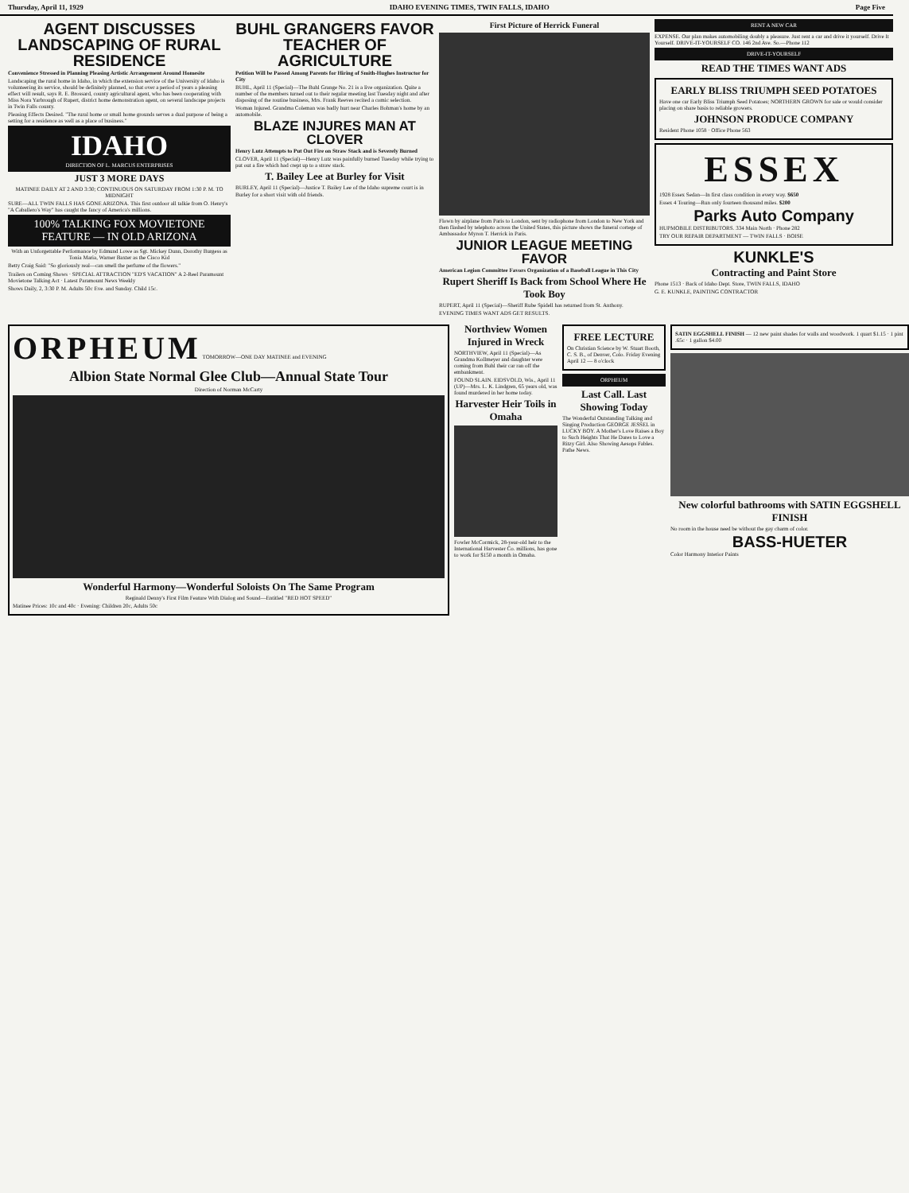Thursday, April 11, 1929 IDAHO EVENING TIMES, TWIN FALLS, IDAHO Page Five
AGENT DISCUSSES LANDSCAPING OF RURAL RESIDENCE
Convenience Stressed in Planning Pleasing Artistic Arrangement Around Homesite
Landscaping the rural home in Idaho, in which the extension service of the University of Idaho is volunteering its service, should be definitely planned, so that over a period of years a pleasing effect will result, says R. E. Brossard, county agricultural agent, who has been cooperating with Miss Nora Yarbrough of Rupert, district home demonstration agent, on several landscape projects in Twin Falls county.
Pleasing Effects Desired. "The rural home or small home grounds serves a dual purpose of being a setting for a residence as well as a place of business."
IDAHO
DIRECTION OF L. MARCUS ENTERPRISES
JUST 3 MORE DAYS
MATINEE DAILY AT 2 AND 3:30; CONTINUOUS ON SATURDAY FROM 1:30 P. M. TO MIDNIGHT
SURE—ALL TWIN FALLS HAS GONE ARIZONA. This first outdoor all talkie from O. Henry's "A Caballero's Way" has caught the fancy of America's millions.
100% TALKING FOX MOVIETONE FEATURE — IN OLD ARIZONA
With an Unforgettable Performance by Edmund Lowe as Sgt. Mickey Dunn, Dorothy Burgess as Tonia Maria, Warner Baxter as the Cisco Kid
Betty Craig Said: "So gloriously real—can smell the perfume of the flowers."
Trailers on Coming Shows · SPECIAL ATTRACTION "ED'S VACATION" A 2-Reel Paramount Movietone Talking Act · Latest Paramount News Weekly
Shows Daily, 2, 3:30 P. M. Adults 50c Eve. and Sunday. Child 15c.
BUHL GRANGERS FAVOR TEACHER OF AGRICULTURE
Petition Will be Passed Among Parents for Hiring of Smith-Hughes Instructor for City
BUHL, April 11 (Special)—The Buhl Grange No. 21 is a live organization. Quite a number of the members turned out to their regular meeting last Tuesday night and after disposing of the routine business, Mrs. Frank Reeves recited a comic selection.
Woman Injured. Grandma Coleman was badly hurt near Charles Bohman's home by an automobile.
BLAZE INJURES MAN AT CLOVER
Henry Lutz Attempts to Put Out Fire on Straw Stack and is Severely Burned
CLOVER, April 11 (Special)—Henry Lutz was painfully burned Tuesday while trying to put out a fire which had crept up to a straw stack.
T. Bailey Lee at Burley for Visit
BURLEY, April 11 (Special)—Justice T. Bailey Lee of the Idaho supreme court is in Burley for a short visit with old friends.
First Picture of Herrick Funeral
Flown by airplane from Paris to London, sent by radiophone from London to New York and then flashed by telephoto across the United States, this picture shows the funeral cortege of Ambassador Myron T. Herrick in Paris.
JUNIOR LEAGUE MEETING FAVOR
American Legion Committee Favors Organization of a Baseball League in This City
Rupert Sheriff Is Back from School Where He Took Boy
RUPERT, April 11 (Special)—Sheriff Rube Spidell has returned from St. Anthony.
EVENING TIMES WANT ADS GET RESULTS.
RENT A NEW CAR
EXPENSE. Our plan makes automobiling doubly a pleasure. Just rent a car and drive it yourself. Drive It Yourself. DRIVE-IT-YOURSELF CO. 146 2nd Ave. So.—Phone 112
DRIVE-IT-YOURSELF
READ THE TIMES WANT ADS
EARLY BLISS TRIUMPH SEED POTATOES
Have one car Early Bliss Triumph Seed Potatoes; NORTHERN GROWN for sale or would consider placing on share basis to reliable growers.
JOHNSON PRODUCE COMPANY
Resident Phone 1058 · Office Phone 563
ESSEX
1928 Essex Sedan—In first class condition in every way. $650
Essex 4 Touring—Run only fourteen thousand miles. $200
Parks Auto Company
HUPMOBILE DISTRIBUTORS. 334 Main North · Phone 282
TRY OUR REPAIR DEPARTMENT — TWIN FALLS · BOISE
KUNKLE'S
Contracting and Paint Store
Phone 1513 · Back of Idaho Dept. Store, TWIN FALLS, IDAHO
G. E. KUNKLE, PAINTING CONTRACTOR
ORPHEUM TOMORROW—ONE DAY MATINEE and EVENING
Albion State Normal Glee Club—Annual State Tour
Direction of Norman McCarty
Wonderful Harmony—Wonderful Soloists On The Same Program
Reginald Denny's First Film Feature With Dialog and Sound—Entitled "RED HOT SPEED"
Matinee Prices: 10c and 40c · Evening: Children 20c, Adults 50c
Northview Women Injured in Wreck
NORTHVIEW, April 11 (Special)—As Grandma Kollmeyer and daughter were coming from Buhl their car ran off the embankment.
FOUND SLAIN. EIDSVOLD, Wis., April 11 (UP)—Mrs. L. K. Lindgren, 65 years old, was found murdered in her home today.
Harvester Heir Toils in Omaha
Fowler McCormick, 28-year-old heir to the International Harvester Co. millions, has gone to work for $150 a month in Omaha.
FREE LECTURE
On Christian Science by W. Stuart Booth, C. S. B., of Denver, Colo. Friday Evening April 12 — 8 o'clock
ORPHEUM
Last Call. Last Showing Today
The Wonderful Outstanding Talking and Singing Production GEORGE JESSEL in LUCKY BOY. A Mother's Love Raises a Boy to Such Heights That He Dares to Love a Ritzy Girl. Also Showing Aesops Fables. Pathe News.
SATIN EGGSHELL FINISH — 12 new paint shades for walls and woodwork. 1 quart $1.15 · 1 pint .65c · 1 gallon $4.00
New colorful bathrooms with SATIN EGGSHELL FINISH
No room in the house need be without the gay charm of color.
BASS-HUETER
Color Harmony Interior Paints